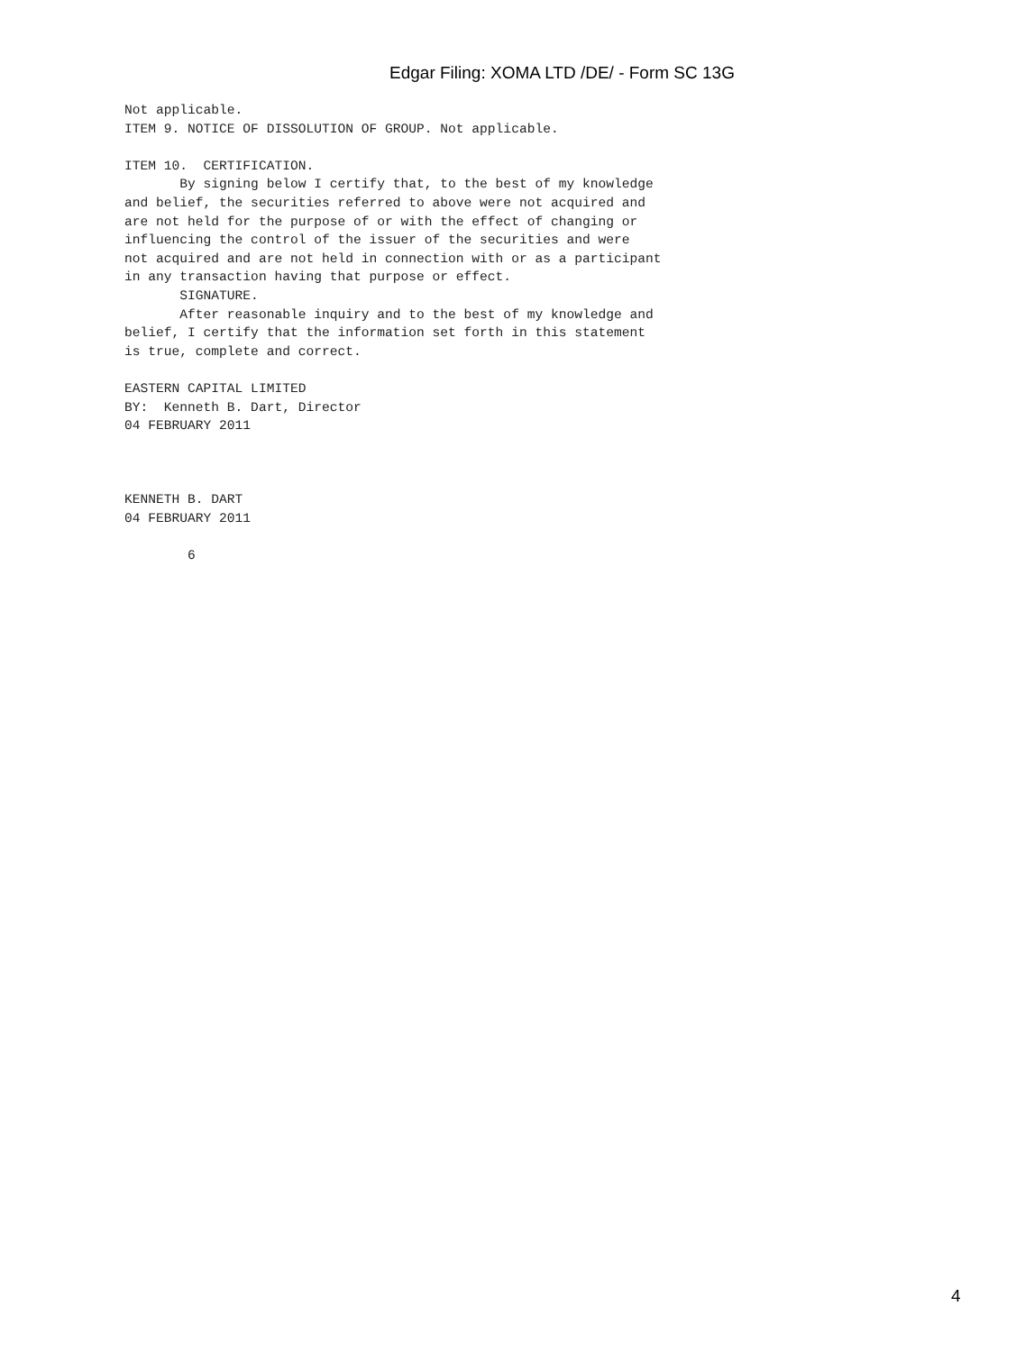Edgar Filing: XOMA LTD /DE/ - Form SC 13G
Not applicable.
ITEM 9. NOTICE OF DISSOLUTION OF GROUP. Not applicable.

ITEM 10.  CERTIFICATION.
       By signing below I certify that, to the best of my knowledge
and belief, the securities referred to above were not acquired and
are not held for the purpose of or with the effect of changing or
influencing the control of the issuer of the securities and were
not acquired and are not held in connection with or as a participant
in any transaction having that purpose or effect.
       SIGNATURE.
       After reasonable inquiry and to the best of my knowledge and
belief, I certify that the information set forth in this statement
is true, complete and correct.

EASTERN CAPITAL LIMITED
BY:  Kenneth B. Dart, Director
04 FEBRUARY 2011



KENNETH B. DART
04 FEBRUARY 2011

        6
4